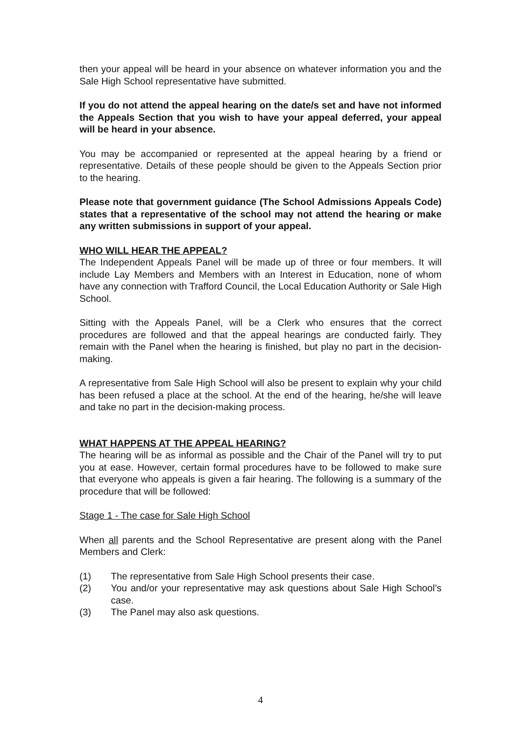then your appeal will be heard in your absence on whatever information you and the Sale High School representative have submitted.
If you do not attend the appeal hearing on the date/s set and have not informed the Appeals Section that you wish to have your appeal deferred, your appeal will be heard in your absence.
You may be accompanied or represented at the appeal hearing by a friend or representative. Details of these people should be given to the Appeals Section prior to the hearing.
Please note that government guidance (The School Admissions Appeals Code) states that a representative of the school may not attend the hearing or make any written submissions in support of your appeal.
WHO WILL HEAR THE APPEAL?
The Independent Appeals Panel will be made up of three or four members. It will include Lay Members and Members with an Interest in Education, none of whom have any connection with Trafford Council, the Local Education Authority or Sale High School.
Sitting with the Appeals Panel, will be a Clerk who ensures that the correct procedures are followed and that the appeal hearings are conducted fairly. They remain with the Panel when the hearing is finished, but play no part in the decision-making.
A representative from Sale High School will also be present to explain why your child has been refused a place at the school. At the end of the hearing, he/she will leave and take no part in the decision-making process.
WHAT HAPPENS AT THE APPEAL HEARING?
The hearing will be as informal as possible and the Chair of the Panel will try to put you at ease. However, certain formal procedures have to be followed to make sure that everyone who appeals is given a fair hearing. The following is a summary of the procedure that will be followed:
Stage 1 - The case for Sale High School
When all parents and the School Representative are present along with the Panel Members and Clerk:
(1) The representative from Sale High School presents their case.
(2) You and/or your representative may ask questions about Sale High School’s case.
(3) The Panel may also ask questions.
4